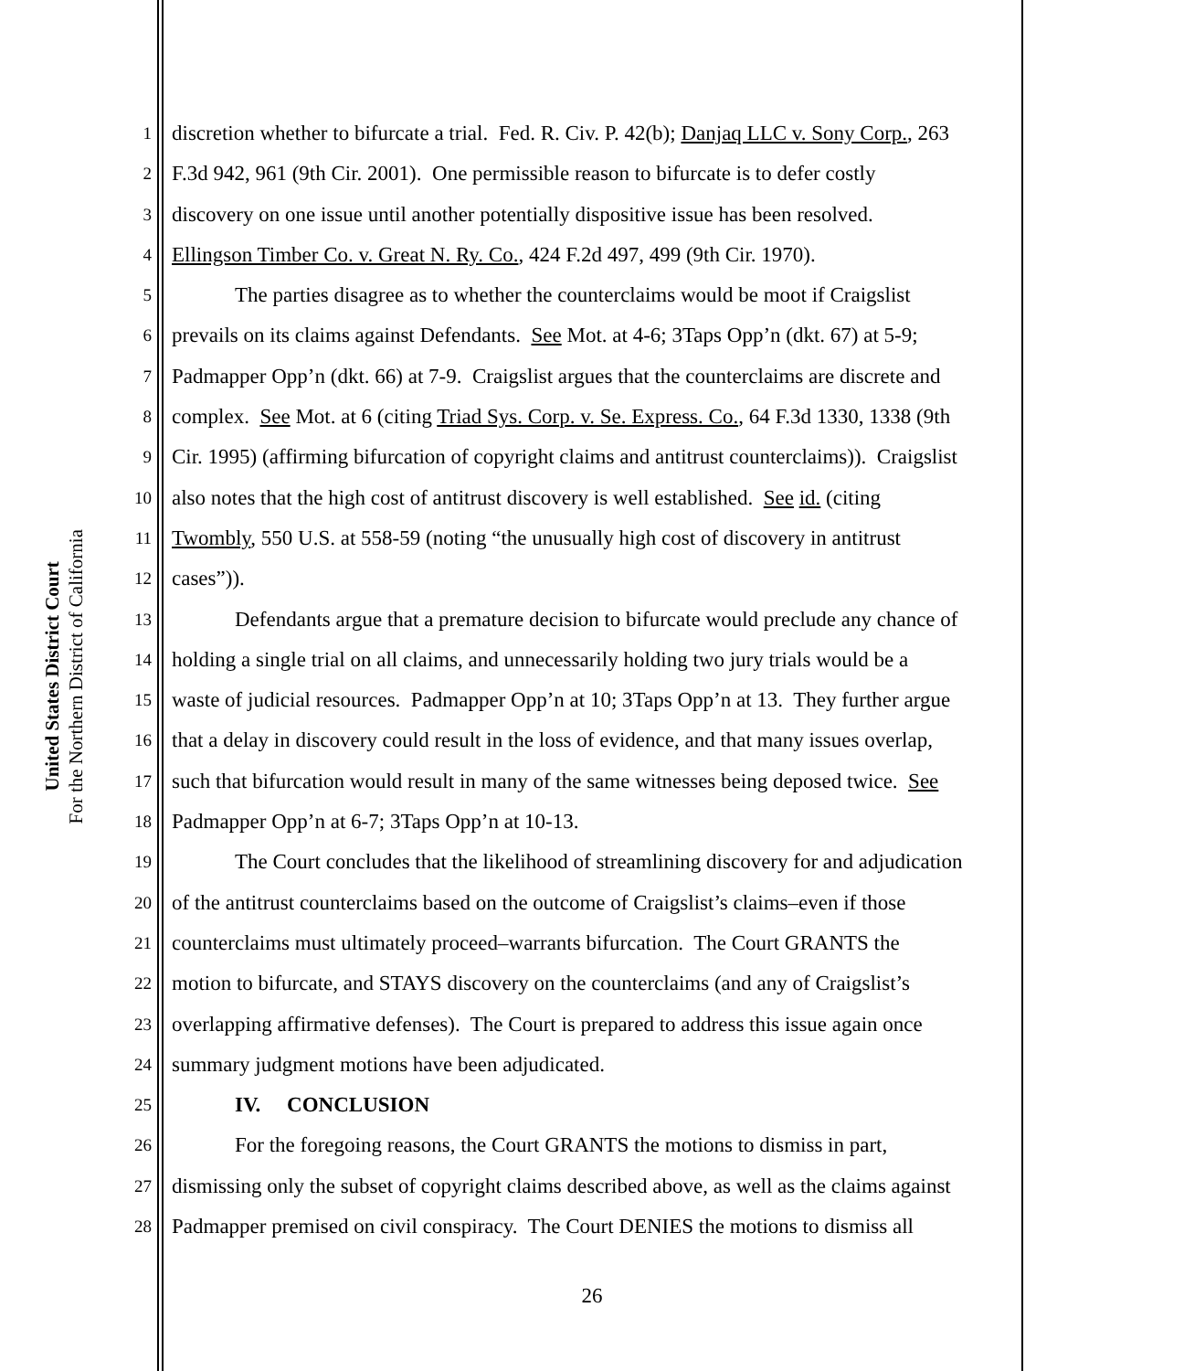United States District Court
For the Northern District of California
1 discretion whether to bifurcate a trial. Fed. R. Civ. P. 42(b); Danjaq LLC v. Sony Corp., 263
2 F.3d 942, 961 (9th Cir. 2001). One permissible reason to bifurcate is to defer costly
3 discovery on one issue until another potentially dispositive issue has been resolved.
4 Ellingson Timber Co. v. Great N. Ry. Co., 424 F.2d 497, 499 (9th Cir. 1970).
5 The parties disagree as to whether the counterclaims would be moot if Craigslist
6 prevails on its claims against Defendants. See Mot. at 4-6; 3Taps Opp’n (dkt. 67) at 5-9;
7 Padmapper Opp’n (dkt. 66) at 7-9. Craigslist argues that the counterclaims are discrete and
8 complex. See Mot. at 6 (citing Triad Sys. Corp. v. Se. Express. Co., 64 F.3d 1330, 1338 (9th
9 Cir. 1995) (affirming bifurcation of copyright claims and antitrust counterclaims)). Craigslist
10 also notes that the high cost of antitrust discovery is well established. See id. (citing
11 Twombly, 550 U.S. at 558-59 (noting “the unusually high cost of discovery in antitrust
12 cases”)).
13 Defendants argue that a premature decision to bifurcate would preclude any chance of
14 holding a single trial on all claims, and unnecessarily holding two jury trials would be a
15 waste of judicial resources. Padmapper Opp’n at 10; 3Taps Opp’n at 13. They further argue
16 that a delay in discovery could result in the loss of evidence, and that many issues overlap,
17 such that bifurcation would result in many of the same witnesses being deposed twice. See
18 Padmapper Opp’n at 6-7; 3Taps Opp’n at 10-13.
19 The Court concludes that the likelihood of streamlining discovery for and adjudication
20 of the antitrust counterclaims based on the outcome of Craigslist’s claims–even if those
21 counterclaims must ultimately proceed–warrants bifurcation. The Court GRANTS the
22 motion to bifurcate, and STAYS discovery on the counterclaims (and any of Craigslist’s
23 overlapping affirmative defenses). The Court is prepared to address this issue again once
24 summary judgment motions have been adjudicated.
25 IV. CONCLUSION
26 For the foregoing reasons, the Court GRANTS the motions to dismiss in part,
27 dismissing only the subset of copyright claims described above, as well as the claims against
28 Padmapper premised on civil conspiracy. The Court DENIES the motions to dismiss all
26